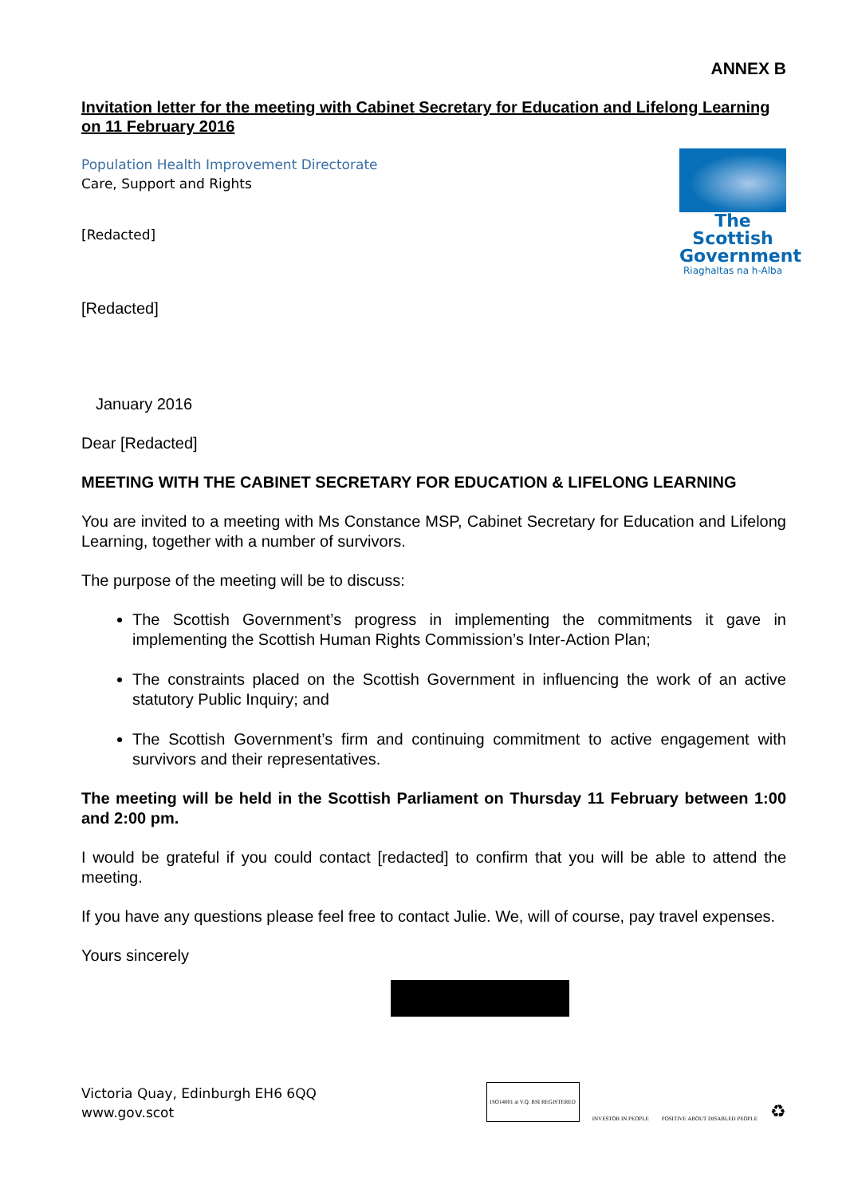ANNEX B
Invitation letter for the meeting with Cabinet Secretary for Education and Lifelong Learning on 11 February 2016
Population Health Improvement Directorate
Care, Support and Rights
[Redacted]
The Scottish Government
Riaghaltas na h-Alba
[Redacted]
January 2016
Dear [Redacted]
MEETING WITH THE CABINET SECRETARY FOR EDUCATION & LIFELONG LEARNING
You are invited to a meeting with Ms Constance MSP, Cabinet Secretary for Education and Lifelong Learning, together with a number of survivors.
The purpose of the meeting will be to discuss:
The Scottish Government’s progress in implementing the commitments it gave in implementing the Scottish Human Rights Commission’s Inter-Action Plan;
The constraints placed on the Scottish Government in influencing the work of an active statutory Public Inquiry; and
The Scottish Government’s firm and continuing commitment to active engagement with survivors and their representatives.
The meeting will be held in the Scottish Parliament on Thursday 11 February between 1:00 and 2:00 pm.
I would be grateful if you could contact [redacted] to confirm that you will be able to attend the meeting.
If you have any questions please feel free to contact Julie. We, will of course, pay travel expenses.
Yours sincerely
Victoria Quay, Edinburgh EH6 6QQ
www.gov.scot
ISO14001 at V.Q. BSI REGISTERED INVESTOR IN PEOPLE POSITIVE ABOUT DISABLED PEOPLE ♻